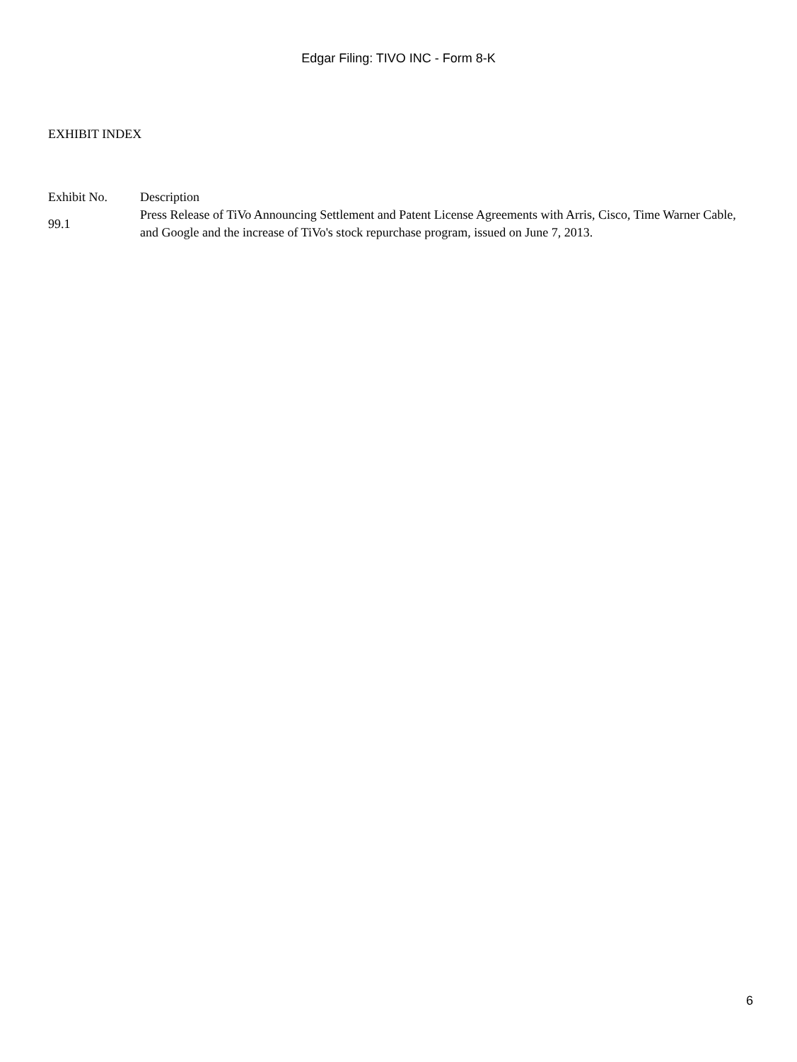Edgar Filing: TIVO INC - Form 8-K
EXHIBIT INDEX
| Exhibit No. | Description |
| --- | --- |
| 99.1 | Press Release of TiVo Announcing Settlement and Patent License Agreements with Arris, Cisco, Time Warner Cable, and Google and the increase of TiVo's stock repurchase program, issued on June 7, 2013. |
6